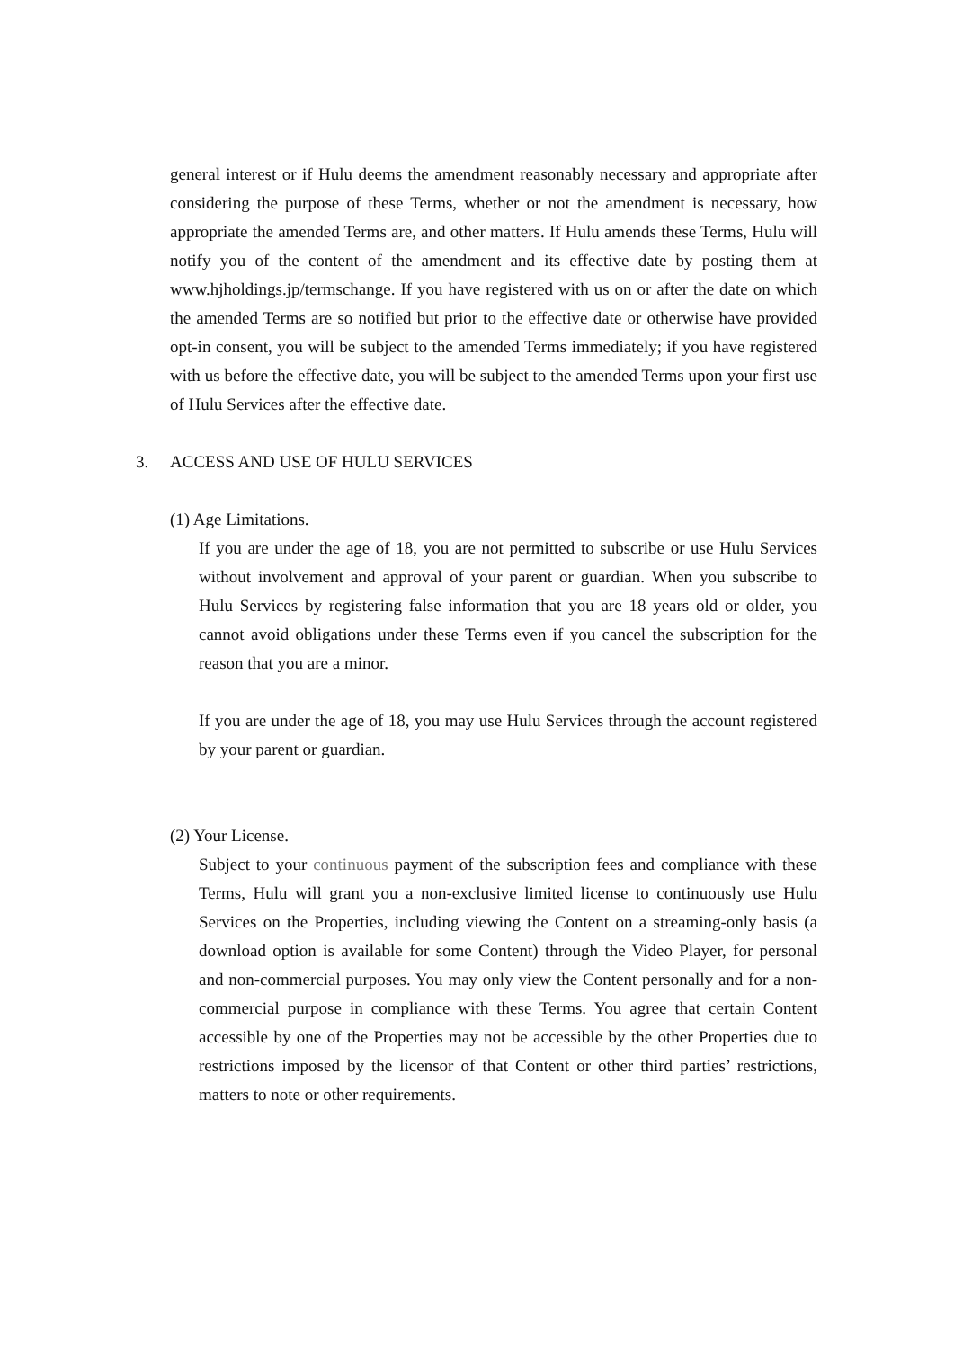general interest or if Hulu deems the amendment reasonably necessary and appropriate after considering the purpose of these Terms, whether or not the amendment is necessary, how appropriate the amended Terms are, and other matters. If Hulu amends these Terms, Hulu will notify you of the content of the amendment and its effective date by posting them at www.hjholdings.jp/termschange. If you have registered with us on or after the date on which the amended Terms are so notified but prior to the effective date or otherwise have provided opt-in consent, you will be subject to the amended Terms immediately; if you have registered with us before the effective date, you will be subject to the amended Terms upon your first use of Hulu Services after the effective date.
3. ACCESS AND USE OF HULU SERVICES
(1) Age Limitations.
If you are under the age of 18, you are not permitted to subscribe or use Hulu Services without involvement and approval of your parent or guardian. When you subscribe to Hulu Services by registering false information that you are 18 years old or older, you cannot avoid obligations under these Terms even if you cancel the subscription for the reason that you are a minor.
If you are under the age of 18, you may use Hulu Services through the account registered by your parent or guardian.
(2) Your License.
Subject to your continuous payment of the subscription fees and compliance with these Terms, Hulu will grant you a non-exclusive limited license to continuously use Hulu Services on the Properties, including viewing the Content on a streaming-only basis (a download option is available for some Content) through the Video Player, for personal and non-commercial purposes. You may only view the Content personally and for a non-commercial purpose in compliance with these Terms. You agree that certain Content accessible by one of the Properties may not be accessible by the other Properties due to restrictions imposed by the licensor of that Content or other third parties’ restrictions, matters to note or other requirements.